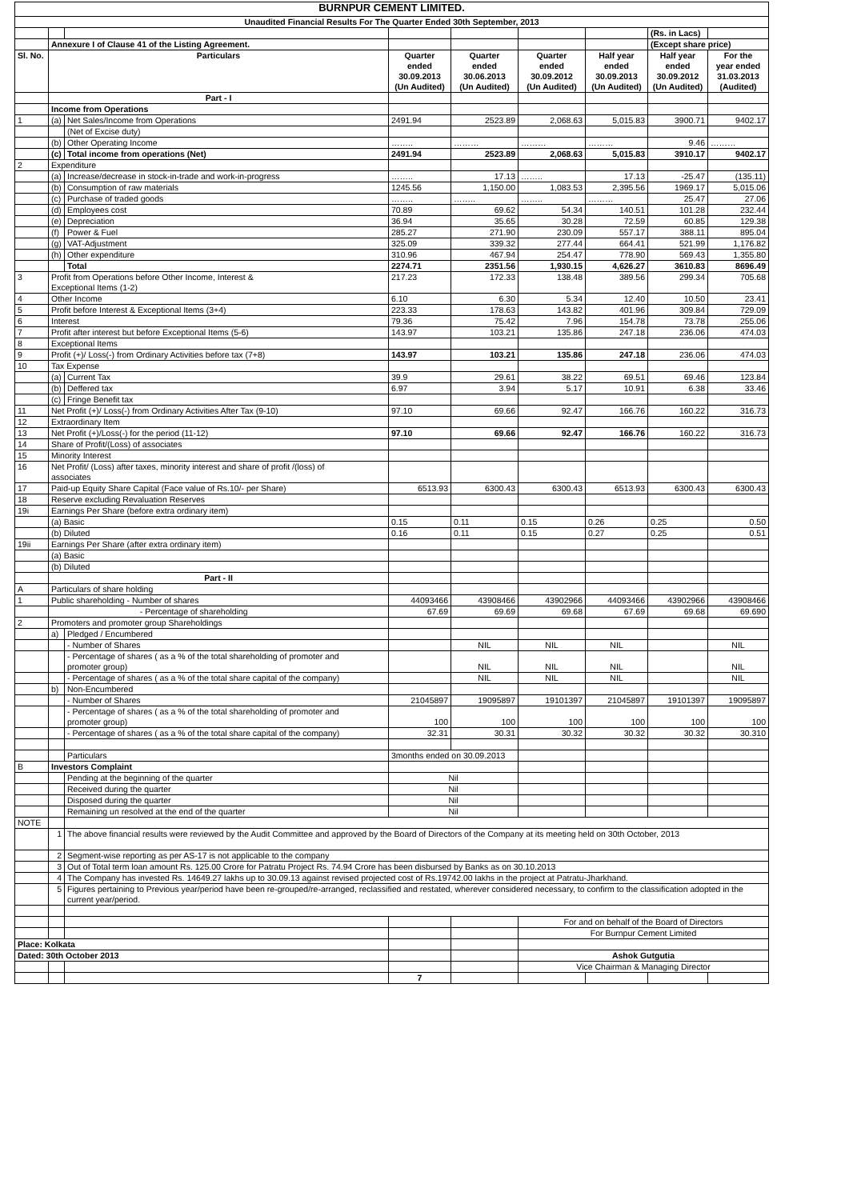| BURNPUR CEMENT LIMITED. | | | | | | | | |
| Unaudited Financial Results For The Quarter Ended 30th September, 2013 | | | | | | | | |
| | | | | | | | (Rs. in Lacs) | |
| | Annexure I of Clause 41 of the Listing Agreement. | | | | | | (Except share price) | |
| Sl. No. | Particulars | | Quarter ended 30.09.2013 (Un Audited) | Quarter ended 30.06.2013 (Un Audited) | Quarter ended 30.09.2012 (Un Audited) | Half year ended 30.09.2013 (Un Audited) | Half year ended 30.09.2012 (Un Audited) | For the year ended 31.03.2013 (Audited) |
| | Part - I | | | | | | | |
| | Income from Operations | | | | | | | |
| 1 | (a) | Net Sales/Income from Operations | 2491.94 | 2523.89 | 2,068.63 | 5,015.83 | 3900.71 | 9402.17 |
| | | (Net of Excise duty) | | | | | | |
| | (b) | Other Operating Income | …….. | ……… | ……… | ……… | 9.46 | ……… |
| | (c) | Total income from operations (Net) | 2491.94 | 2523.89 | 2,068.63 | 5,015.83 | 3910.17 | 9402.17 |
| 2 | Expenditure | | | | | | | |
| | (a) | Increase/decrease in stock-in-trade and work-in-progress | …….. | 17.13 | …….. | 17.13 | -25.47 | (135.11) |
| | (b) | Consumption of raw materials | 1245.56 | 1,150.00 | 1,083.53 | 2,395.56 | 1969.17 | 5,015.06 |
| | (c) | Purchase of traded goods | …….. | …….. | …….. | ……… | 25.47 | 27.06 |
| | (d) | Employees cost | 70.89 | 69.62 | 54.34 | 140.51 | 101.28 | 232.44 |
| | (e) | Depreciation | 36.94 | 35.65 | 30.28 | 72.59 | 60.85 | 129.38 |
| | (f) | Power & Fuel | 285.27 | 271.90 | 230.09 | 557.17 | 388.11 | 895.04 |
| | (g) | VAT-Adjustment | 325.09 | 339.32 | 277.44 | 664.41 | 521.99 | 1,176.82 |
| | (h) | Other expenditure | 310.96 | 467.94 | 254.47 | 778.90 | 569.43 | 1,355.80 |
| | | Total | 2274.71 | 2351.56 | 1,930.15 | 4,626.27 | 3610.83 | 8696.49 |
| 3 | Profit from Operations before Other Income, Interest & Exceptional Items (1-2) | | 217.23 | 172.33 | 138.48 | 389.56 | 299.34 | 705.68 |
| 4 | Other Income | | 6.10 | 6.30 | 5.34 | 12.40 | 10.50 | 23.41 |
| 5 | Profit before Interest & Exceptional Items (3+4) | | 223.33 | 178.63 | 143.82 | 401.96 | 309.84 | 729.09 |
| 6 | Interest | | 79.36 | 75.42 | 7.96 | 154.78 | 73.78 | 255.06 |
| 7 | Profit after interest but before Exceptional Items (5-6) | | 143.97 | 103.21 | 135.86 | 247.18 | 236.06 | 474.03 |
| 8 | Exceptional Items | | | | | | | |
| 9 | Profit (+)/ Loss(-) from Ordinary Activities before tax (7+8) | | 143.97 | 103.21 | 135.86 | 247.18 | 236.06 | 474.03 |
| 10 | Tax Expense | | | | | | | |
| | (a) | Current Tax | 39.9 | 29.61 | 38.22 | 69.51 | 69.46 | 123.84 |
| | (b) | Deffered tax | 6.97 | 3.94 | 5.17 | 10.91 | 6.38 | 33.46 |
| | (c) | Fringe Benefit tax | | | | | | |
| 11 | Net Profit (+)/ Loss(-) from Ordinary Activities After Tax (9-10) | | 97.10 | 69.66 | 92.47 | 166.76 | 160.22 | 316.73 |
| 12 | Extraordinary Item | | | | | | | |
| 13 | Net Profit (+)/Loss(-) for the period (11-12) | | 97.10 | 69.66 | 92.47 | 166.76 | 160.22 | 316.73 |
| 14 | Share of Profit/(Loss) of associates | | | | | | | |
| 15 | Minority Interest | | | | | | | |
| 16 | Net Profit/ (Loss) after taxes, minority interest and share of profit /(loss) of associates | | | | | | | |
| 17 | Paid-up Equity Share Capital (Face value of Rs.10/- per Share) | | 6513.93 | 6300.43 | 6300.43 | 6513.93 | 6300.43 | 6300.43 |
| 18 | Reserve excluding Revaluation Reserves | | | | | | | |
| 19i | Earnings Per Share (before extra ordinary item) | | | | | | | |
| | (a) Basic | | 0.15 | 0.11 | 0.15 | 0.26 | 0.25 | 0.50 |
| | (b) Diluted | | 0.16 | 0.11 | 0.15 | 0.27 | 0.25 | 0.51 |
| 19ii | Earnings Per Share (after extra ordinary item) | | | | | | | |
| | (a) Basic | | | | | | | |
| | (b) Diluted | | | | | | | |
| | Part - II | | | | | | | |
| A | Particulars of share holding | | | | | | | |
| 1 | Public shareholding - Number of shares | | 44093466 | 43908466 | 43902966 | 44093466 | 43902966 | 43908466 |
| | - Percentage of shareholding | | 67.69 | 69.69 | 69.68 | 67.69 | 69.68 | 69.690 |
| 2 | Promoters and promoter group Shareholdings | | | | | | | |
| | a) | Pledged / Encumbered | | | | | | |
| | | - Number of Shares | | NIL | NIL | NIL | | NIL |
| | | - Percentage of shares ( as a % of the total shareholding of promoter and promoter group) | | NIL | NIL | NIL | | NIL |
| | | - Percentage of shares ( as a % of the total share capital of the company) | | NIL | NIL | NIL | | NIL |
| | b) | Non-Encumbered | | | | | | |
| | | - Number of Shares | 21045897 | 19095897 | 19101397 | 21045897 | 19101397 | 19095897 |
| | | - Percentage of shares ( as a % of the total shareholding of promoter and promoter group) | 100 | 100 | 100 | 100 | 100 | 100 |
| | | - Percentage of shares ( as a % of the total share capital of the company) | 32.31 | 30.31 | 30.32 | 30.32 | 30.32 | 30.310 |
| | | Particulars | 3months ended on 30.09.2013 | | | | | |
| B | Investors Complaint | | | | | | | |
| | | Pending at the beginning of the quarter | Nil | | | | | |
| | | Received during the quarter | Nil | | | | | |
| | | Disposed during the quarter | Nil | | | | | |
| | | Remaining un resolved at the end of the quarter | Nil | | | | | |
| NOTE | | | | | | | | |
| | 1 | The above financial results were reviewed by the Audit Committee and approved by the Board of Directors of the Company at its meeting held on 30th October, 2013 | | | | | | |
| | 2 | Segment-wise reporting as per AS-17 is not applicable to the company | | | | | | |
| | 3 | Out of Total term loan amount Rs. 125.00 Crore for Patratu Project Rs. 74.94 Crore has been disbursed by Banks as on 30.10.2013 | | | | | | |
| | 4 | The Company has invested Rs. 14649.27 lakhs up to 30.09.13 against revised projected cost of Rs.19742.00 lakhs in the project at Patratu-Jharkhand. | | | | | | |
| | 5 | Figures pertaining to Previous year/period have been re-grouped/re-arranged, reclassified and restated, wherever considered necessary, to confirm to the classification adopted in the current year/period. | | | | | | |
| | | | | | For and on behalf of the Board of Directors | | | |
| | | | | | For Burnpur Cement Limited | | | |
| Place: Kolkata | | | | | | | | |
| Dated: 30th October 2013 | | | | | Ashok Gutgutia | | | |
| | | | | | Vice Chairman & Managing Director | | | |
| | | | 7 | | | | | |